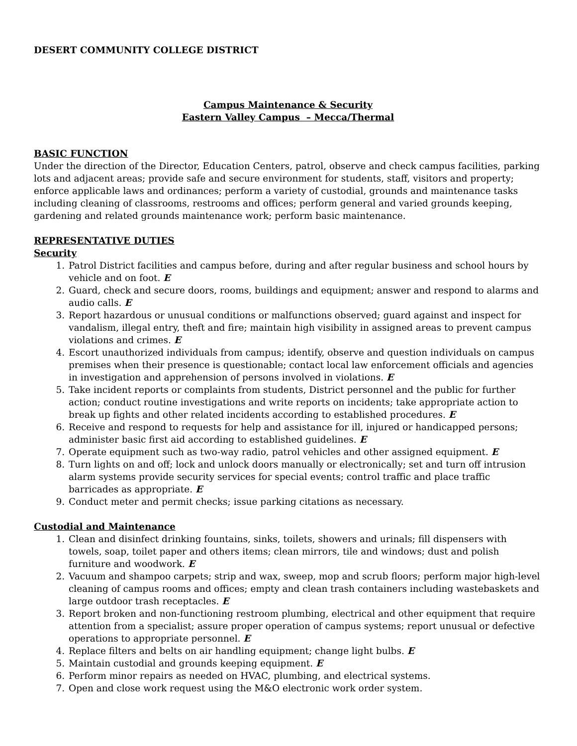DESERT COMMUNITY COLLEGE DISTRICT
Campus Maintenance & Security
Eastern Valley Campus – Mecca/Thermal
BASIC FUNCTION
Under the direction of the Director, Education Centers, patrol, observe and check campus facilities, parking lots and adjacent areas; provide safe and secure environment for students, staff, visitors and property; enforce applicable laws and ordinances; perform a variety of custodial, grounds and maintenance tasks including cleaning of classrooms, restrooms and offices; perform general and varied grounds keeping, gardening and related grounds maintenance work; perform basic maintenance.
REPRESENTATIVE DUTIES
Security
1. Patrol District facilities and campus before, during and after regular business and school hours by vehicle and on foot. E
2. Guard, check and secure doors, rooms, buildings and equipment; answer and respond to alarms and audio calls. E
3. Report hazardous or unusual conditions or malfunctions observed; guard against and inspect for vandalism, illegal entry, theft and fire; maintain high visibility in assigned areas to prevent campus violations and crimes. E
4. Escort unauthorized individuals from campus; identify, observe and question individuals on campus premises when their presence is questionable; contact local law enforcement officials and agencies in investigation and apprehension of persons involved in violations. E
5. Take incident reports or complaints from students, District personnel and the public for further action; conduct routine investigations and write reports on incidents; take appropriate action to break up fights and other related incidents according to established procedures. E
6. Receive and respond to requests for help and assistance for ill, injured or handicapped persons; administer basic first aid according to established guidelines. E
7. Operate equipment such as two-way radio, patrol vehicles and other assigned equipment. E
8. Turn lights on and off; lock and unlock doors manually or electronically; set and turn off intrusion alarm systems provide security services for special events; control traffic and place traffic barricades as appropriate. E
9. Conduct meter and permit checks; issue parking citations as necessary.
Custodial and Maintenance
1. Clean and disinfect drinking fountains, sinks, toilets, showers and urinals; fill dispensers with towels, soap, toilet paper and others items; clean mirrors, tile and windows; dust and polish furniture and woodwork. E
2. Vacuum and shampoo carpets; strip and wax, sweep, mop and scrub floors; perform major high-level cleaning of campus rooms and offices; empty and clean trash containers including wastebaskets and large outdoor trash receptacles. E
3. Report broken and non-functioning restroom plumbing, electrical and other equipment that require attention from a specialist; assure proper operation of campus systems; report unusual or defective operations to appropriate personnel. E
4. Replace filters and belts on air handling equipment; change light bulbs. E
5. Maintain custodial and grounds keeping equipment. E
6. Perform minor repairs as needed on HVAC, plumbing, and electrical systems.
7. Open and close work request using the M&O electronic work order system.